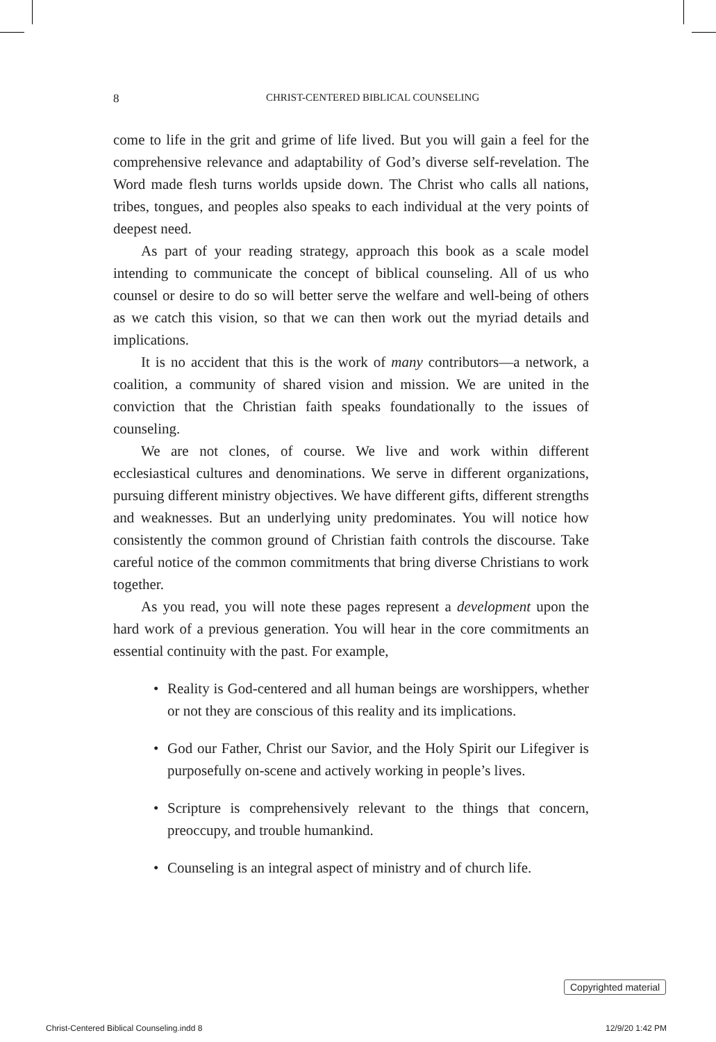8 CHRIST-CENTERED BIBLICAL COUNSELING
come to life in the grit and grime of life lived. But you will gain a feel for the comprehensive relevance and adaptability of God’s diverse self-revelation. The Word made flesh turns worlds upside down. The Christ who calls all nations, tribes, tongues, and peoples also speaks to each individual at the very points of deepest need.
As part of your reading strategy, approach this book as a scale model intending to communicate the concept of biblical counseling. All of us who counsel or desire to do so will better serve the welfare and well-being of others as we catch this vision, so that we can then work out the myriad details and implications.
It is no accident that this is the work of many contributors—a network, a coalition, a community of shared vision and mission. We are united in the conviction that the Christian faith speaks foundationally to the issues of counseling.
We are not clones, of course. We live and work within different ecclesiastical cultures and denominations. We serve in different organizations, pursuing different ministry objectives. We have different gifts, different strengths and weaknesses. But an underlying unity predominates. You will notice how consistently the common ground of Christian faith controls the discourse. Take careful notice of the common commitments that bring diverse Christians to work together.
As you read, you will note these pages represent a development upon the hard work of a previous generation. You will hear in the core commitments an essential continuity with the past. For example,
• Reality is God-centered and all human beings are worshippers, whether or not they are conscious of this reality and its implications.
• God our Father, Christ our Savior, and the Holy Spirit our Lifegiver is purposefully on-scene and actively working in people’s lives.
• Scripture is comprehensively relevant to the things that concern, preoccupy, and trouble humankind.
• Counseling is an integral aspect of ministry and of church life.
Copyrighted material
Christ-Centered Biblical Counseling.indd 8
12/9/20 1:42 PM